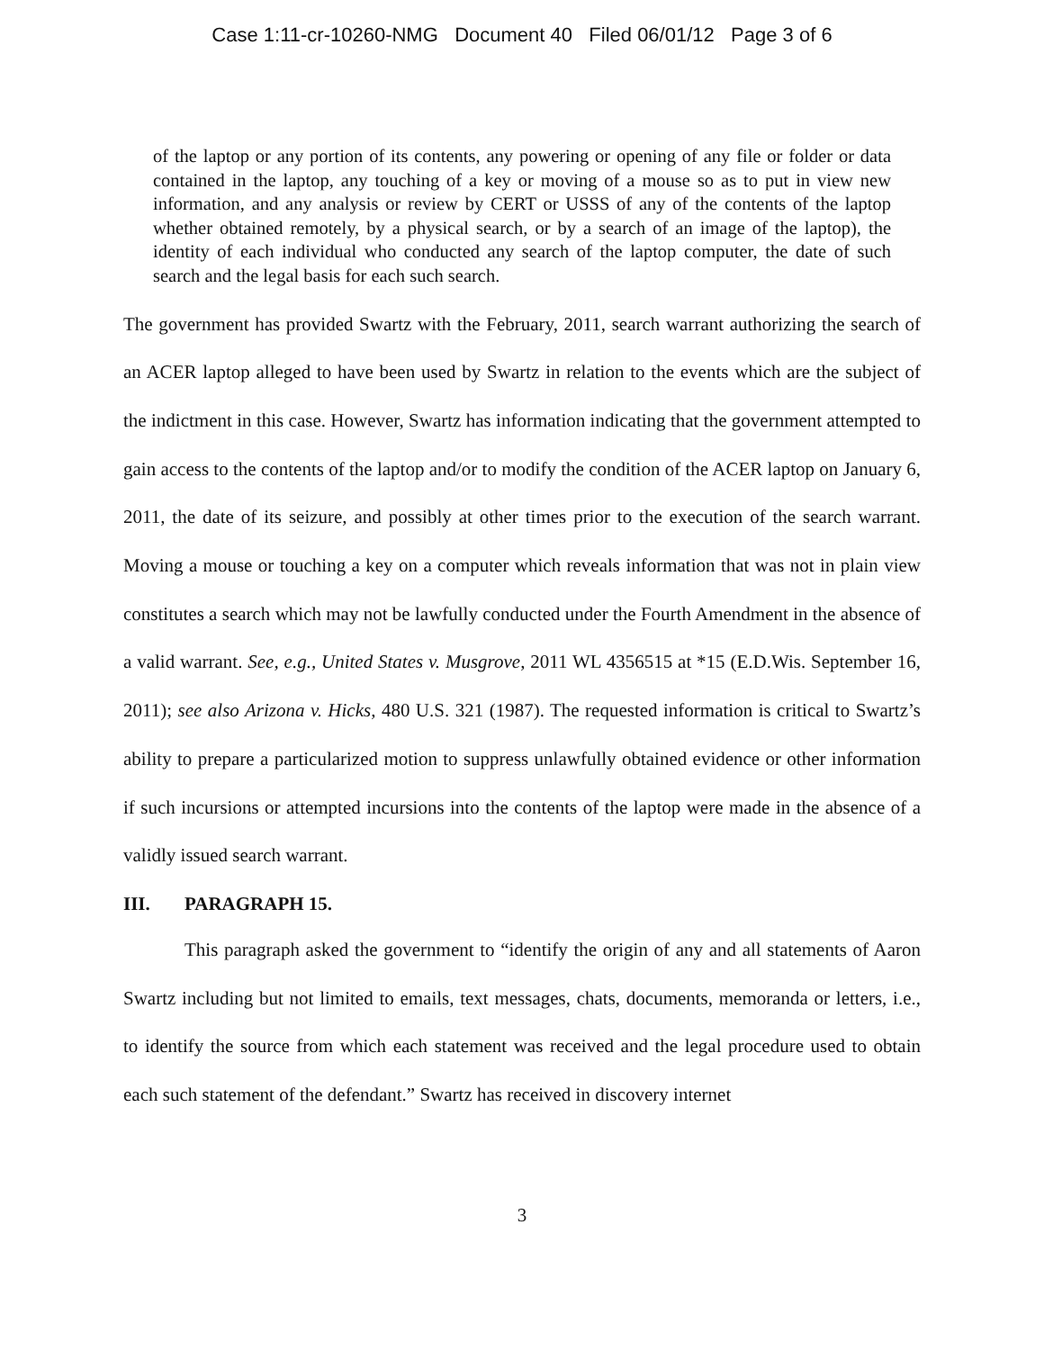Case 1:11-cr-10260-NMG Document 40 Filed 06/01/12 Page 3 of 6
of the laptop or any portion of its contents, any powering or opening of any file or folder or data contained in the laptop, any touching of a key or moving of a mouse so as to put in view new information, and any analysis or review by CERT or USSS of any of the contents of the laptop whether obtained remotely, by a physical search, or by a search of an image of the laptop), the identity of each individual who conducted any search of the laptop computer, the date of such search and the legal basis for each such search.
The government has provided Swartz with the February, 2011, search warrant authorizing the search of an ACER laptop alleged to have been used by Swartz in relation to the events which are the subject of the indictment in this case. However, Swartz has information indicating that the government attempted to gain access to the contents of the laptop and/or to modify the condition of the ACER laptop on January 6, 2011, the date of its seizure, and possibly at other times prior to the execution of the search warrant. Moving a mouse or touching a key on a computer which reveals information that was not in plain view constitutes a search which may not be lawfully conducted under the Fourth Amendment in the absence of a valid warrant. See, e.g., United States v. Musgrove, 2011 WL 4356515 at *15 (E.D.Wis. September 16, 2011); see also Arizona v. Hicks, 480 U.S. 321 (1987). The requested information is critical to Swartz’s ability to prepare a particularized motion to suppress unlawfully obtained evidence or other information if such incursions or attempted incursions into the contents of the laptop were made in the absence of a validly issued search warrant.
III. PARAGRAPH 15.
This paragraph asked the government to “identify the origin of any and all statements of Aaron Swartz including but not limited to emails, text messages, chats, documents, memoranda or letters, i.e., to identify the source from which each statement was received and the legal procedure used to obtain each such statement of the defendant.” Swartz has received in discovery internet
3